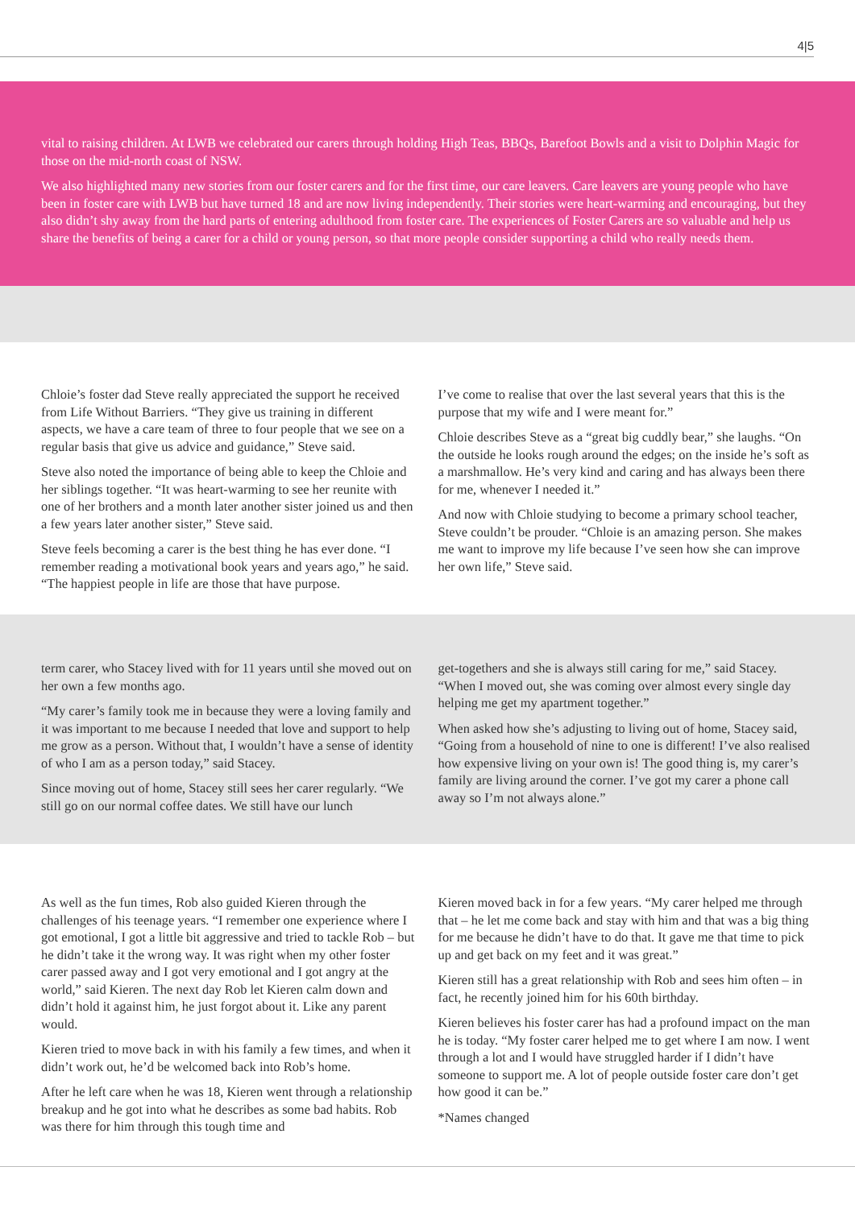4|5
vital to raising children. At LWB we celebrated our carers through holding High Teas, BBQs, Barefoot Bowls and a visit to Dolphin Magic for those on the mid-north coast of NSW.
We also highlighted many new stories from our foster carers and for the first time, our care leavers. Care leavers are young people who have been in foster care with LWB but have turned 18 and are now living independently. Their stories were heart-warming and encouraging, but they also didn’t shy away from the hard parts of entering adulthood from foster care. The experiences of Foster Carers are so valuable and help us share the benefits of being a carer for a child or young person, so that more people consider supporting a child who really needs them.
Chloie’s foster dad Steve really appreciated the support he received from Life Without Barriers. “They give us training in different aspects, we have a care team of three to four people that we see on a regular basis that give us advice and guidance,” Steve said.
Steve also noted the importance of being able to keep the Chloie and her siblings together. “It was heart-warming to see her reunite with one of her brothers and a month later another sister joined us and then a few years later another sister,” Steve said.
Steve feels becoming a carer is the best thing he has ever done. “I remember reading a motivational book years and years ago,” he said. “The happiest people in life are those that have purpose.
I’ve come to realise that over the last several years that this is the purpose that my wife and I were meant for.”
Chloie describes Steve as a “great big cuddly bear,” she laughs. “On the outside he looks rough around the edges; on the inside he’s soft as a marshmallow. He’s very kind and caring and has always been there for me, whenever I needed it.”
And now with Chloie studying to become a primary school teacher, Steve couldn’t be prouder. “Chloie is an amazing person. She makes me want to improve my life because I’ve seen how she can improve her own life,” Steve said.
term carer, who Stacey lived with for 11 years until she moved out on her own a few months ago.
“My carer’s family took me in because they were a loving family and it was important to me because I needed that love and support to help me grow as a person. Without that, I wouldn’t have a sense of identity of who I am as a person today,” said Stacey.
Since moving out of home, Stacey still sees her carer regularly. “We still go on our normal coffee dates. We still have our lunch
get-togethers and she is always still caring for me,” said Stacey. “When I moved out, she was coming over almost every single day helping me get my apartment together.”
When asked how she’s adjusting to living out of home, Stacey said, “Going from a household of nine to one is different! I’ve also realised how expensive living on your own is! The good thing is, my carer’s family are living around the corner. I’ve got my carer a phone call away so I’m not always alone.”
As well as the fun times, Rob also guided Kieren through the challenges of his teenage years. “I remember one experience where I got emotional, I got a little bit aggressive and tried to tackle Rob – but he didn’t take it the wrong way. It was right when my other foster carer passed away and I got very emotional and I got angry at the world,” said Kieren. The next day Rob let Kieren calm down and didn’t hold it against him, he just forgot about it. Like any parent would.
Kieren tried to move back in with his family a few times, and when it didn’t work out, he’d be welcomed back into Rob’s home.
After he left care when he was 18, Kieren went through a relationship breakup and he got into what he describes as some bad habits. Rob was there for him through this tough time and
Kieren moved back in for a few years. “My carer helped me through that – he let me come back and stay with him and that was a big thing for me because he didn’t have to do that. It gave me that time to pick up and get back on my feet and it was great.”
Kieren still has a great relationship with Rob and sees him often – in fact, he recently joined him for his 60th birthday.
Kieren believes his foster carer has had a profound impact on the man he is today. “My foster carer helped me to get where I am now. I went through a lot and I would have struggled harder if I didn’t have someone to support me. A lot of people outside foster care don’t get how good it can be.”
*Names changed